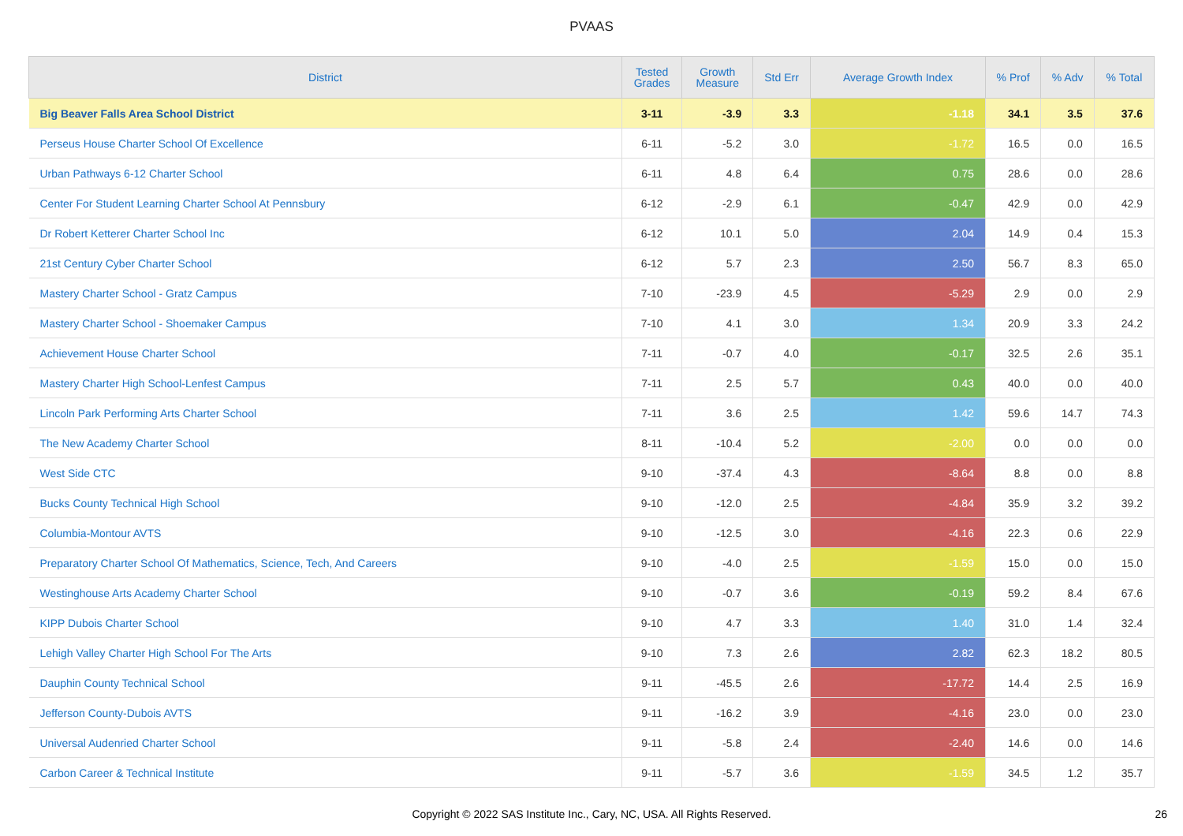PVAAS
| District | Tested Grades | Growth Measure | Std Err | Average Growth Index | % Prof | % Adv | % Total |
| --- | --- | --- | --- | --- | --- | --- | --- |
| Big Beaver Falls Area School District | 3-11 | -3.9 | 3.3 | -1.18 | 34.1 | 3.5 | 37.6 |
| Perseus House Charter School Of Excellence | 6-11 | -5.2 | 3.0 | -1.72 | 16.5 | 0.0 | 16.5 |
| Urban Pathways 6-12 Charter School | 6-11 | 4.8 | 6.4 | 0.75 | 28.6 | 0.0 | 28.6 |
| Center For Student Learning Charter School At Pennsbury | 6-12 | -2.9 | 6.1 | -0.47 | 42.9 | 0.0 | 42.9 |
| Dr Robert Ketterer Charter School Inc | 6-12 | 10.1 | 5.0 | 2.04 | 14.9 | 0.4 | 15.3 |
| 21st Century Cyber Charter School | 6-12 | 5.7 | 2.3 | 2.50 | 56.7 | 8.3 | 65.0 |
| Mastery Charter School - Gratz Campus | 7-10 | -23.9 | 4.5 | -5.29 | 2.9 | 0.0 | 2.9 |
| Mastery Charter School - Shoemaker Campus | 7-10 | 4.1 | 3.0 | 1.34 | 20.9 | 3.3 | 24.2 |
| Achievement House Charter School | 7-11 | -0.7 | 4.0 | -0.17 | 32.5 | 2.6 | 35.1 |
| Mastery Charter High School-Lenfest Campus | 7-11 | 2.5 | 5.7 | 0.43 | 40.0 | 0.0 | 40.0 |
| Lincoln Park Performing Arts Charter School | 7-11 | 3.6 | 2.5 | 1.42 | 59.6 | 14.7 | 74.3 |
| The New Academy Charter School | 8-11 | -10.4 | 5.2 | -2.00 | 0.0 | 0.0 | 0.0 |
| West Side CTC | 9-10 | -37.4 | 4.3 | -8.64 | 8.8 | 0.0 | 8.8 |
| Bucks County Technical High School | 9-10 | -12.0 | 2.5 | -4.84 | 35.9 | 3.2 | 39.2 |
| Columbia-Montour AVTS | 9-10 | -12.5 | 3.0 | -4.16 | 22.3 | 0.6 | 22.9 |
| Preparatory Charter School Of Mathematics, Science, Tech, And Careers | 9-10 | -4.0 | 2.5 | -1.59 | 15.0 | 0.0 | 15.0 |
| Westinghouse Arts Academy Charter School | 9-10 | -0.7 | 3.6 | -0.19 | 59.2 | 8.4 | 67.6 |
| KIPP Dubois Charter School | 9-10 | 4.7 | 3.3 | 1.40 | 31.0 | 1.4 | 32.4 |
| Lehigh Valley Charter High School For The Arts | 9-10 | 7.3 | 2.6 | 2.82 | 62.3 | 18.2 | 80.5 |
| Dauphin County Technical School | 9-11 | -45.5 | 2.6 | -17.72 | 14.4 | 2.5 | 16.9 |
| Jefferson County-Dubois AVTS | 9-11 | -16.2 | 3.9 | -4.16 | 23.0 | 0.0 | 23.0 |
| Universal Audenried Charter School | 9-11 | -5.8 | 2.4 | -2.40 | 14.6 | 0.0 | 14.6 |
| Carbon Career & Technical Institute | 9-11 | -5.7 | 3.6 | -1.59 | 34.5 | 1.2 | 35.7 |
Copyright © 2022 SAS Institute Inc., Cary, NC, USA. All Rights Reserved.
26